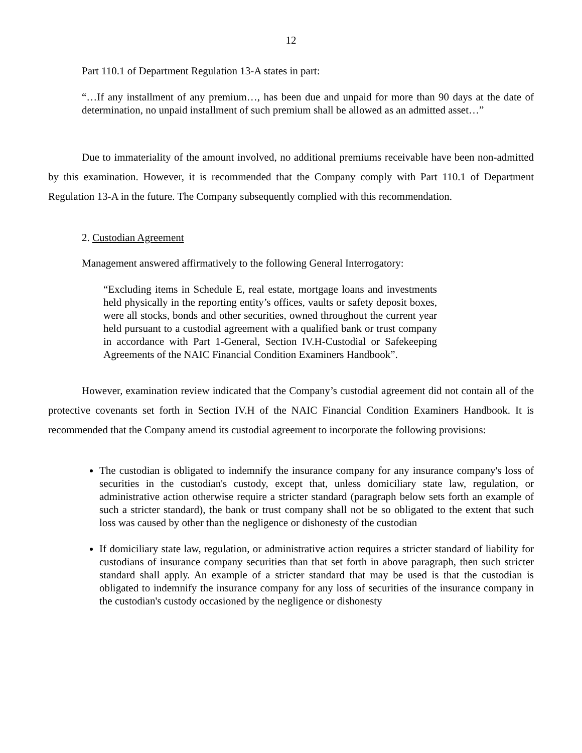12
Part 110.1 of Department Regulation 13-A states in part:
“…If any installment of any premium…, has been due and unpaid for more than 90 days at the date of determination, no unpaid installment of such premium shall be allowed as an admitted asset…”
Due to immateriality of the amount involved, no additional premiums receivable have been non-admitted by this examination. However, it is recommended that the Company comply with Part 110.1 of Department Regulation 13-A in the future. The Company subsequently complied with this recommendation.
2. Custodian Agreement
Management answered affirmatively to the following General Interrogatory:
“Excluding items in Schedule E, real estate, mortgage loans and investments held physically in the reporting entity’s offices, vaults or safety deposit boxes, were all stocks, bonds and other securities, owned throughout the current year held pursuant to a custodial agreement with a qualified bank or trust company in accordance with Part 1-General, Section IV.H-Custodial or Safekeeping Agreements of the NAIC Financial Condition Examiners Handbook”.
However, examination review indicated that the Company’s custodial agreement did not contain all of the protective covenants set forth in Section IV.H of the NAIC Financial Condition Examiners Handbook. It is recommended that the Company amend its custodial agreement to incorporate the following provisions:
The custodian is obligated to indemnify the insurance company for any insurance company's loss of securities in the custodian's custody, except that, unless domiciliary state law, regulation, or administrative action otherwise require a stricter standard (paragraph below sets forth an example of such a stricter standard), the bank or trust company shall not be so obligated to the extent that such loss was caused by other than the negligence or dishonesty of the custodian
If domiciliary state law, regulation, or administrative action requires a stricter standard of liability for custodians of insurance company securities than that set forth in above paragraph, then such stricter standard shall apply. An example of a stricter standard that may be used is that the custodian is obligated to indemnify the insurance company for any loss of securities of the insurance company in the custodian's custody occasioned by the negligence or dishonesty